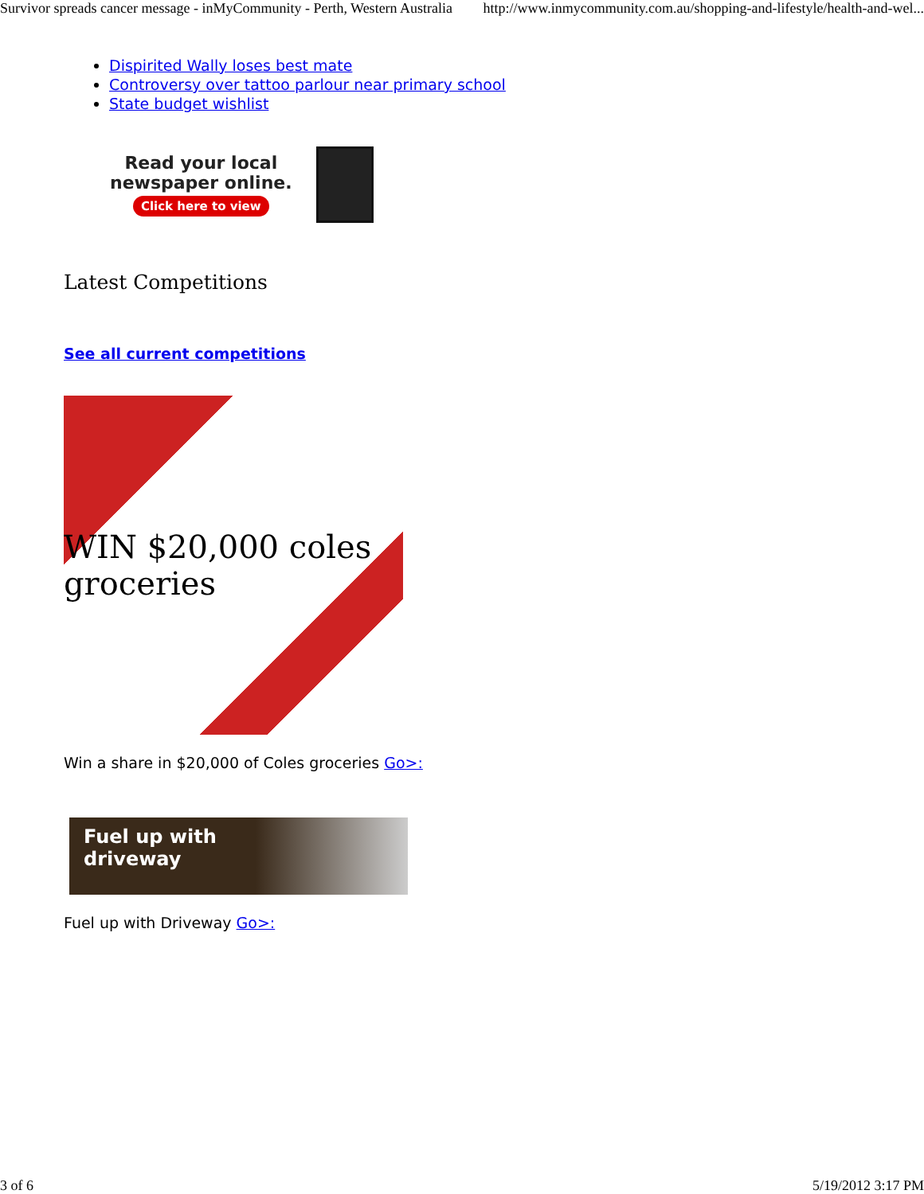Survivor spreads cancer message - inMyCommunity - Perth, Western Australia http://www.inmycommunity.com.au/shopping-and-lifestyle/health-and-wel...
Dispirited Wally loses best mate
Controversy over tattoo parlour near primary school
State budget wishlist
Read your local
newspaper online.
Click here to view
Latest Competitions
See all current competitions
WIN $20,000 coles groceries
Win a share in $20,000 of Coles groceries Go>:
Fuel up with
driveway
Fuel up with Driveway Go>:
3 of 6 5/19/2012 3:17 PM